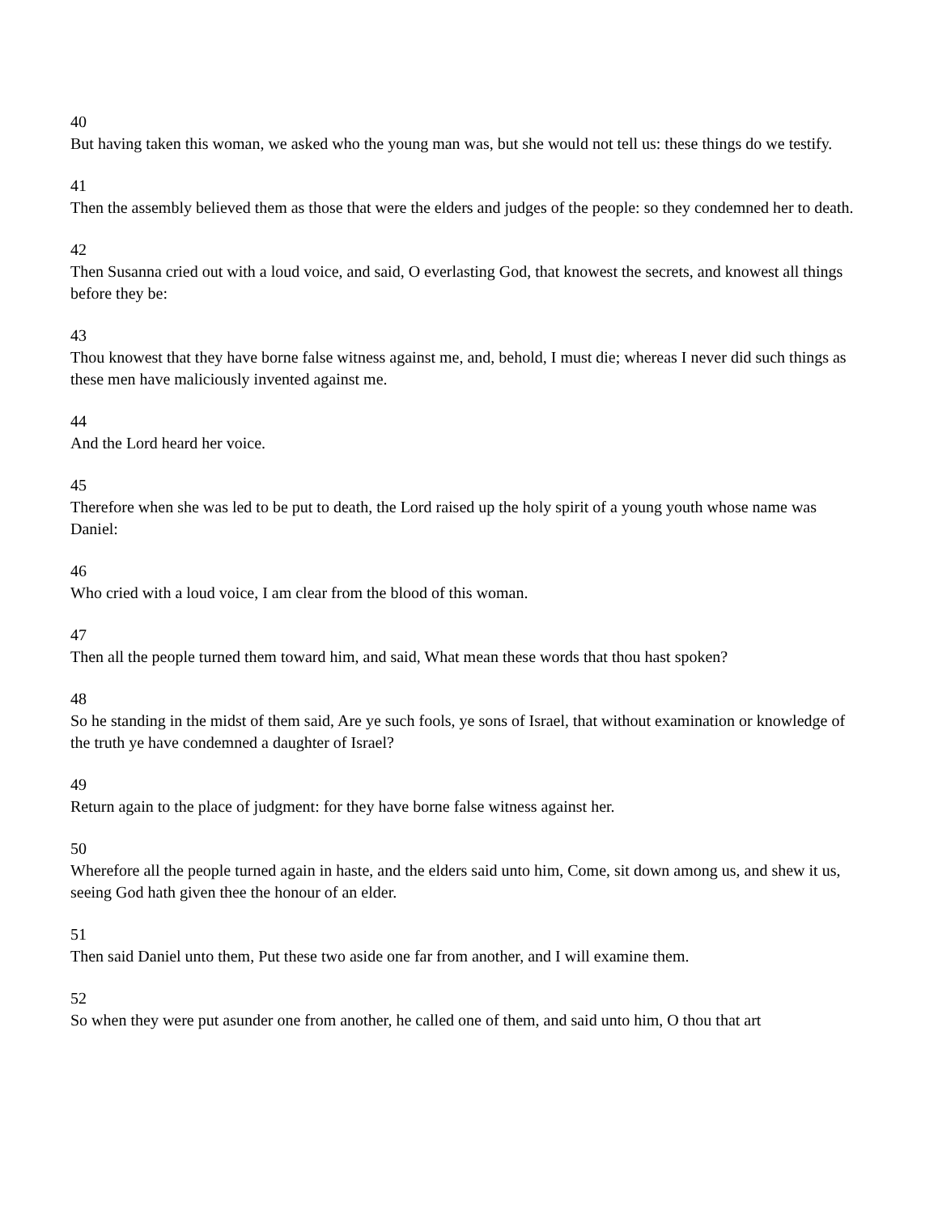40
But having taken this woman, we asked who the young man was, but she would not tell us: these things do we testify.
41
Then the assembly believed them as those that were the elders and judges of the people: so they condemned her to death.
42
Then Susanna cried out with a loud voice, and said, O everlasting God, that knowest the secrets, and knowest all things before they be:
43
Thou knowest that they have borne false witness against me, and, behold, I must die; whereas I never did such things as these men have maliciously invented against me.
44
And the Lord heard her voice.
45
Therefore when she was led to be put to death, the Lord raised up the holy spirit of a young youth whose name was Daniel:
46
Who cried with a loud voice, I am clear from the blood of this woman.
47
Then all the people turned them toward him, and said, What mean these words that thou hast spoken?
48
So he standing in the midst of them said, Are ye such fools, ye sons of Israel, that without examination or knowledge of the truth ye have condemned a daughter of Israel?
49
Return again to the place of judgment: for they have borne false witness against her.
50
Wherefore all the people turned again in haste, and the elders said unto him, Come, sit down among us, and shew it us, seeing God hath given thee the honour of an elder.
51
Then said Daniel unto them, Put these two aside one far from another, and I will examine them.
52
So when they were put asunder one from another, he called one of them, and said unto him, O thou that art